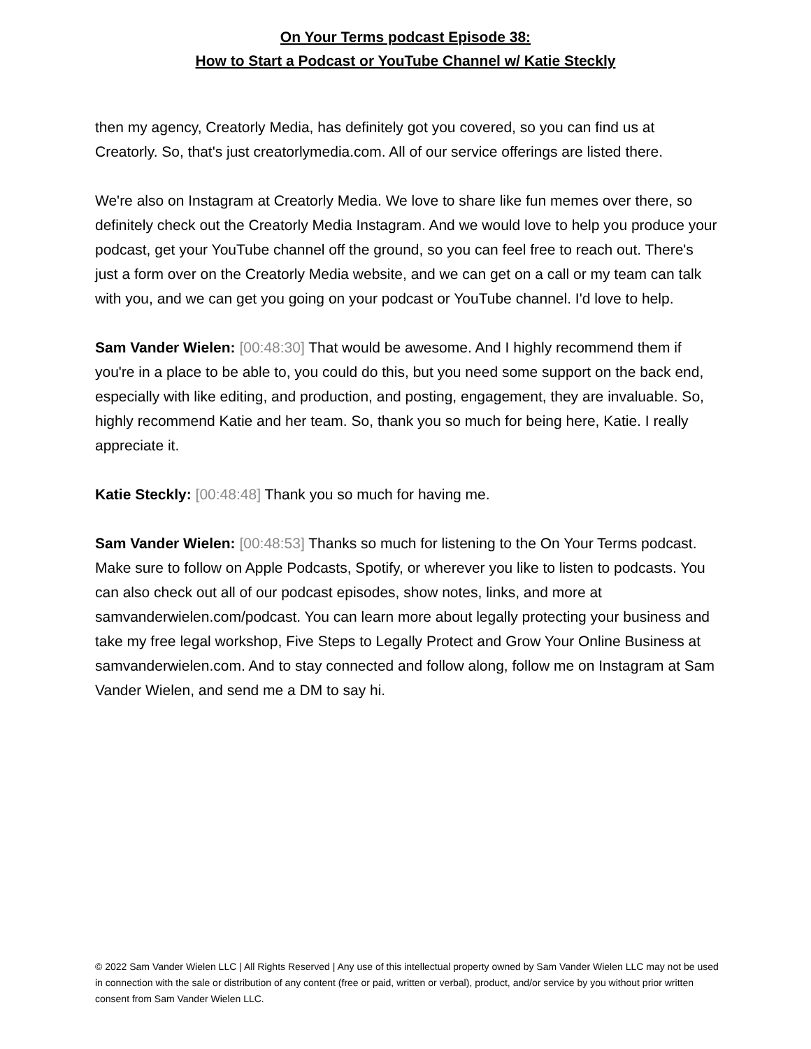On Your Terms podcast Episode 38:
How to Start a Podcast or YouTube Channel w/ Katie Steckly
then my agency, Creatorly Media, has definitely got you covered, so you can find us at Creatorly. So, that's just creatorlymedia.com. All of our service offerings are listed there.
We're also on Instagram at Creatorly Media. We love to share like fun memes over there, so definitely check out the Creatorly Media Instagram. And we would love to help you produce your podcast, get your YouTube channel off the ground, so you can feel free to reach out. There's just a form over on the Creatorly Media website, and we can get on a call or my team can talk with you, and we can get you going on your podcast or YouTube channel. I'd love to help.
Sam Vander Wielen: [00:48:30] That would be awesome. And I highly recommend them if you're in a place to be able to, you could do this, but you need some support on the back end, especially with like editing, and production, and posting, engagement, they are invaluable. So, highly recommend Katie and her team. So, thank you so much for being here, Katie. I really appreciate it.
Katie Steckly: [00:48:48] Thank you so much for having me.
Sam Vander Wielen: [00:48:53] Thanks so much for listening to the On Your Terms podcast. Make sure to follow on Apple Podcasts, Spotify, or wherever you like to listen to podcasts. You can also check out all of our podcast episodes, show notes, links, and more at samvanderwielen.com/podcast. You can learn more about legally protecting your business and take my free legal workshop, Five Steps to Legally Protect and Grow Your Online Business at samvanderwielen.com. And to stay connected and follow along, follow me on Instagram at Sam Vander Wielen, and send me a DM to say hi.
© 2022 Sam Vander Wielen LLC | All Rights Reserved | Any use of this intellectual property owned by Sam Vander Wielen LLC may not be used in connection with the sale or distribution of any content (free or paid, written or verbal), product, and/or service by you without prior written consent from Sam Vander Wielen LLC.